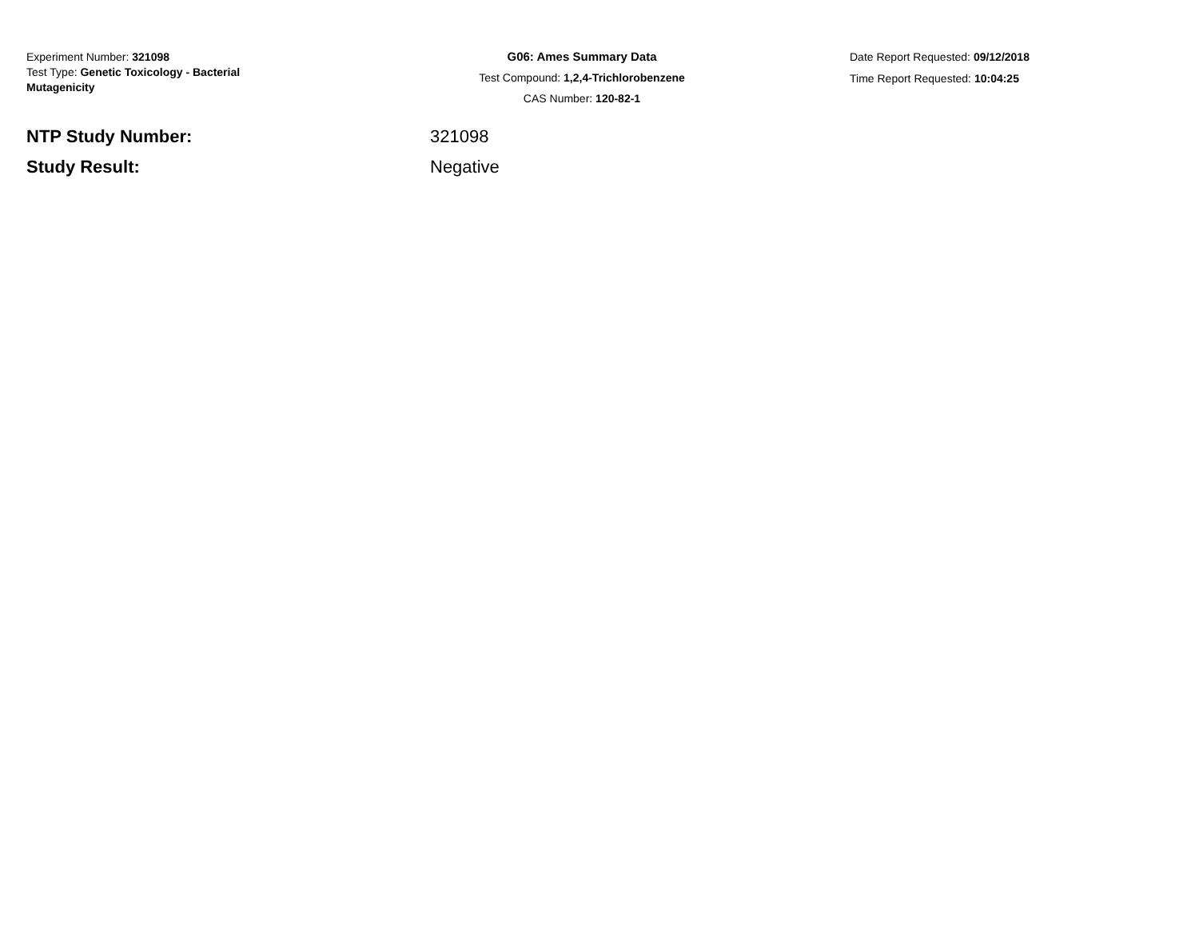Experiment Number: 321098
Test Type: Genetic Toxicology - Bacterial Mutagenicity
G06: Ames Summary Data
Test Compound: 1,2,4-Trichlorobenzene
CAS Number: 120-82-1
Date Report Requested: 09/12/2018
Time Report Requested: 10:04:25
NTP Study Number: 321098
Study Result: Negative